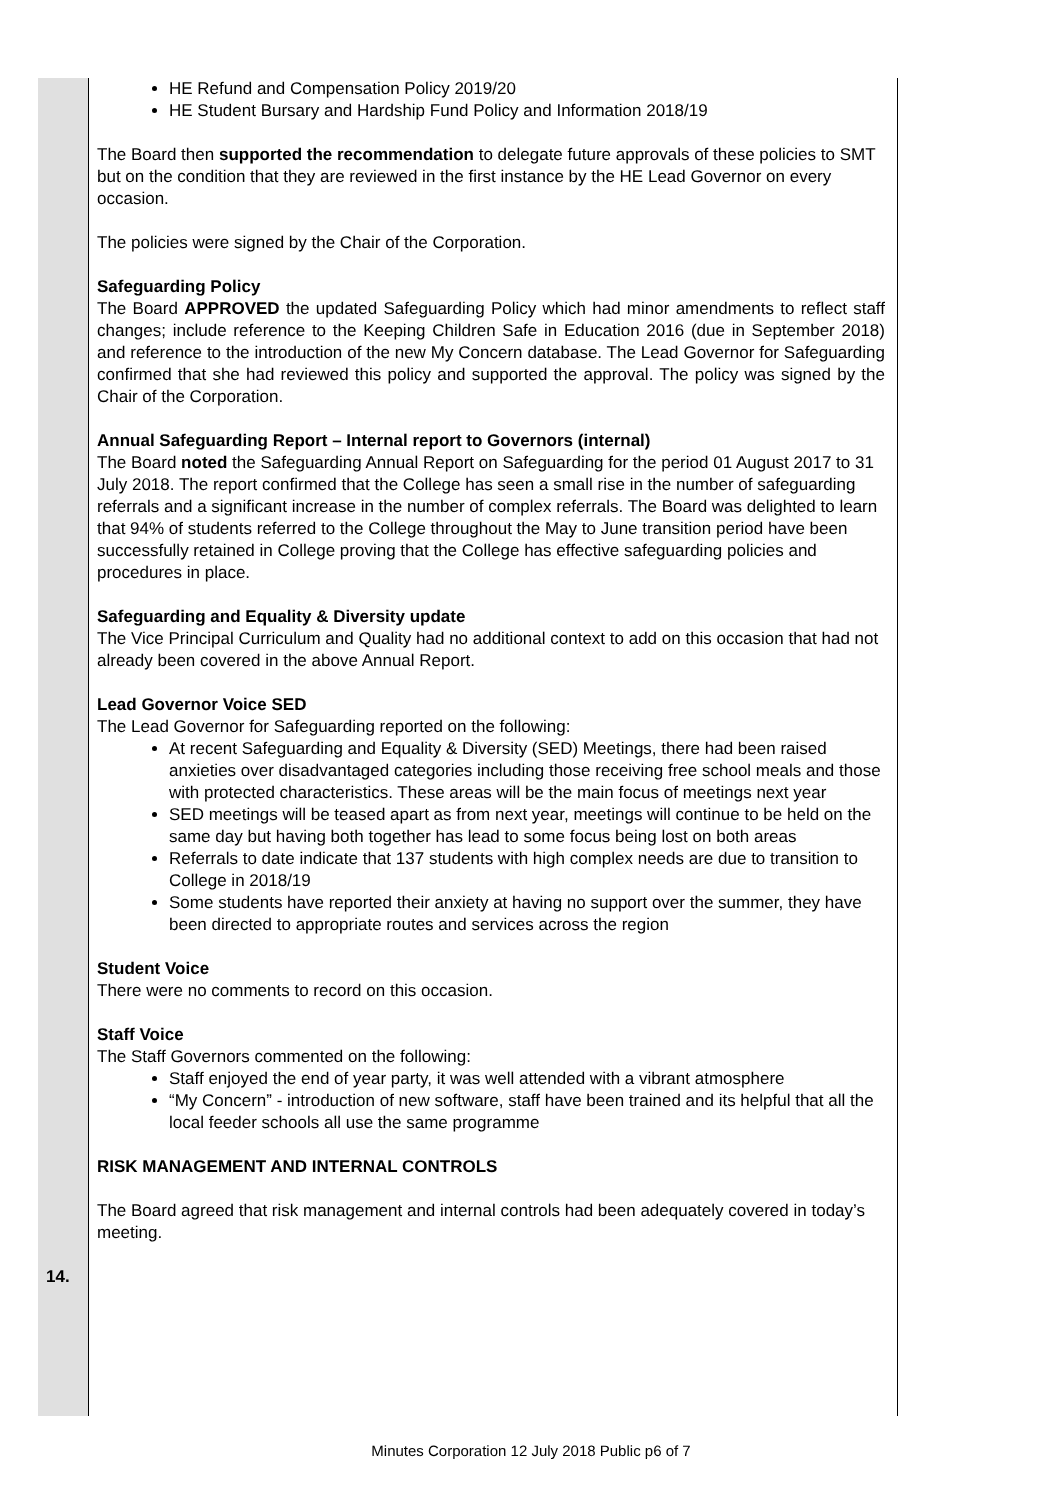| 14. | HE Refund and Compensation Policy 2019/20 HE Student Bursary and Hardship Fund Policy and Information 2018/19 The Board then supported the recommendation to delegate future approvals of these policies to SMT but on the condition that they are reviewed in the first instance by the HE Lead Governor on every occasion. The policies were signed by the Chair of the Corporation. Safeguarding Policy The Board APPROVED the updated Safeguarding Policy which had minor amendments to reflect staff changes; include reference to the Keeping Children Safe in Education 2016 (due in September 2018) and reference to the introduction of the new My Concern database. The Lead Governor for Safeguarding confirmed that she had reviewed this policy and supported the approval. The policy was signed by the Chair of the Corporation. Annual Safeguarding Report – Internal report to Governors (internal) The Board noted the Safeguarding Annual Report on Safeguarding for the period 01 August 2017 to 31 July 2018. The report confirmed that the College has seen a small rise in the number of safeguarding referrals and a significant increase in the number of complex referrals. The Board was delighted to learn that 94% of students referred to the College throughout the May to June transition period have been successfully retained in College proving that the College has effective safeguarding policies and procedures in place. Safeguarding and Equality & Diversity update The Vice Principal Curriculum and Quality had no additional context to add on this occasion that had not already been covered in the above Annual Report. Lead Governor Voice SED The Lead Governor for Safeguarding reported on the following: At recent Safeguarding and Equality & Diversity (SED) Meetings, there had been raised anxieties over disadvantaged categories including those receiving free school meals and those with protected characteristics. These areas will be the main focus of meetings next year SED meetings will be teased apart as from next year, meetings will continue to be held on the same day but having both together has lead to some focus being lost on both areas Referrals to date indicate that 137 students with high complex needs are due to transition to College in 2018/19 Some students have reported their anxiety at having no support over the summer, they have been directed to appropriate routes and services across the region Student Voice There were no comments to record on this occasion. Staff Voice The Staff Governors commented on the following: Staff enjoyed the end of year party, it was well attended with a vibrant atmosphere “My Concern” - introduction of new software, staff have been trained and its helpful that all the local feeder schools all use the same programme RISK MANAGEMENT AND INTERNAL CONTROLS The Board agreed that risk management and internal controls had been adequately covered in today’s meeting. |
Minutes Corporation 12 July 2018 Public p6 of 7